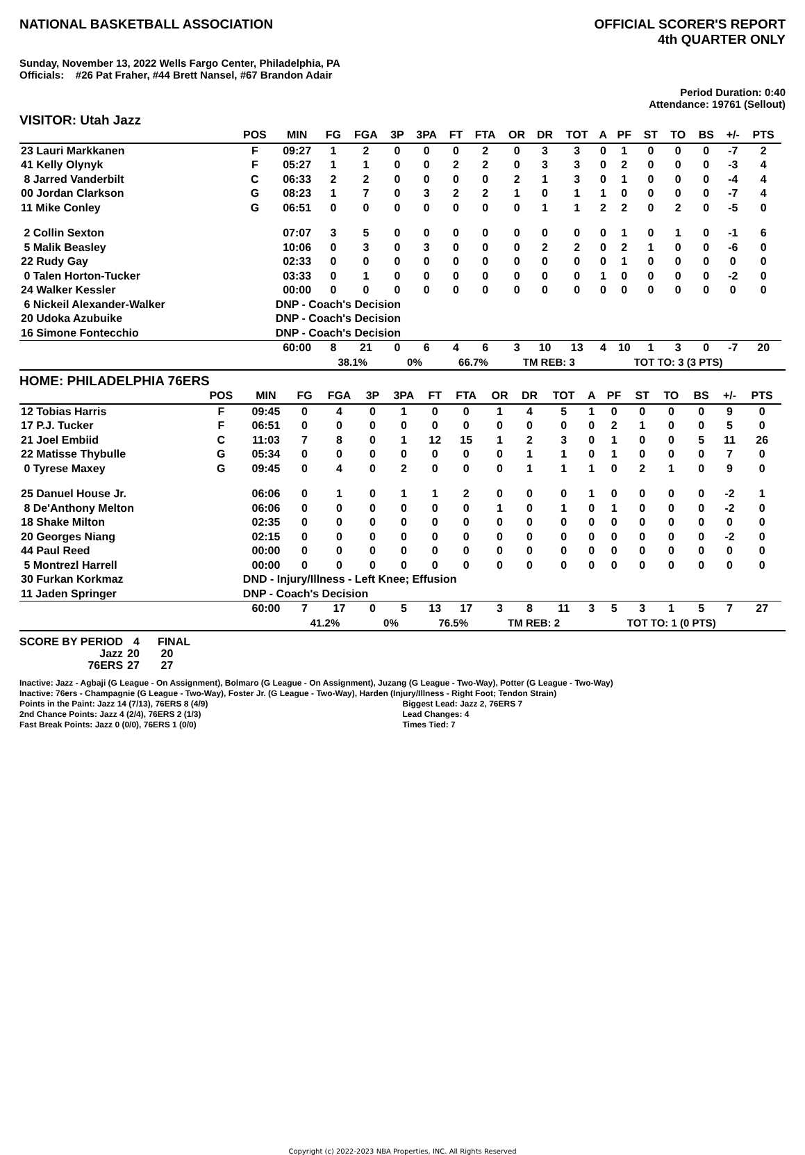NATIONAL BASKETBALL ASSOCIATION
OFFICIAL SCORER'S REPORT
4th QUARTER ONLY
Sunday, November 13, 2022 Wells Fargo Center, Philadelphia, PA
Officials: #26 Pat Fraher, #44 Brett Nansel, #67 Brandon Adair
Period Duration: 0:40
Attendance: 19761 (Sellout)
VISITOR: Utah Jazz
| | POS | MIN | FG | FGA | 3P | 3PA | FT | FTA | OR | DR | TOT | A | PF | ST | TO | BS | +/- | PTS | |
| --- | --- | --- | --- | --- | --- | --- | --- | --- | --- | --- | --- | --- | --- | --- | --- | --- | --- | --- | --- |
| 23 Lauri Markkanen | F | 09:27 | 1 | 2 | 0 | 0 | 0 | 2 | 0 | 3 | 3 | 0 | 1 | 0 | 0 | 0 | -7 | 2 | |
| 41 Kelly Olynyk | F | 05:27 | 1 | 1 | 0 | 0 | 2 | 2 | 0 | 3 | 3 | 0 | 2 | 0 | 0 | 0 | -3 | 4 | |
| 8 Jarred Vanderbilt | C | 06:33 | 2 | 2 | 0 | 0 | 0 | 0 | 2 | 1 | 3 | 0 | 1 | 0 | 0 | 0 | -4 | 4 | |
| 00 Jordan Clarkson | G | 08:23 | 1 | 7 | 0 | 3 | 2 | 2 | 1 | 0 | 1 | 1 | 0 | 0 | 0 | 0 | -7 | 4 | |
| 11 Mike Conley | G | 06:51 | 0 | 0 | 0 | 0 | 0 | 0 | 0 | 1 | 1 | 2 | 2 | 0 | 2 | 0 | -5 | 0 | |
| 2 Collin Sexton | | 07:07 | 3 | 5 | 0 | 0 | 0 | 0 | 0 | 0 | 0 | 0 | 1 | 0 | 1 | 0 | -1 | 6 | |
| 5 Malik Beasley | | 10:06 | 0 | 3 | 0 | 3 | 0 | 0 | 0 | 2 | 2 | 0 | 2 | 1 | 0 | 0 | -6 | 0 | |
| 22 Rudy Gay | | 02:33 | 0 | 0 | 0 | 0 | 0 | 0 | 0 | 0 | 0 | 0 | 1 | 0 | 0 | 0 | 0 | 0 | |
| 0 Talen Horton-Tucker | | 03:33 | 0 | 1 | 0 | 0 | 0 | 0 | 0 | 0 | 0 | 1 | 0 | 0 | 0 | 0 | -2 | 0 | |
| 24 Walker Kessler | | 00:00 | 0 | 0 | 0 | 0 | 0 | 0 | 0 | 0 | 0 | 0 | 0 | 0 | 0 | 0 | 0 | 0 | |
| 6 Nickeil Alexander-Walker | | DNP - Coach's Decision | | | | | | | | | | | | | | | | | |
| 20 Udoka Azubuike | | DNP - Coach's Decision | | | | | | | | | | | | | | | | | |
| 16 Simone Fontecchio | | DNP - Coach's Decision | | | | | | | | | | | | | | | | | |
| | | 60:00 | 8 | 21 | 0 | 6 | 4 | 6 | 3 | 10 | 13 | 4 | 10 | 1 | 3 | 0 | -7 | 20 | |
| | | | 38.1% | | 0% | | 66.7% | | TM REB: 3 | | | | TOT TO: 3 (3 PTS) | | | | | | |
HOME: PHILADELPHIA 76ERS
| | POS | MIN | FG | FGA | 3P | 3PA | FT | FTA | OR | DR | TOT | A | PF | ST | TO | BS | +/- | PTS | |
| --- | --- | --- | --- | --- | --- | --- | --- | --- | --- | --- | --- | --- | --- | --- | --- | --- | --- | --- | --- |
| 12 Tobias Harris | F | 09:45 | 0 | 4 | 0 | 1 | 0 | 0 | 1 | 4 | 5 | 1 | 0 | 0 | 0 | 0 | 9 | 0 | |
| 17 P.J. Tucker | F | 06:51 | 0 | 0 | 0 | 0 | 0 | 0 | 0 | 0 | 0 | 0 | 2 | 1 | 0 | 0 | 5 | 0 | |
| 21 Joel Embiid | C | 11:03 | 7 | 8 | 0 | 1 | 12 | 15 | 1 | 2 | 3 | 0 | 1 | 0 | 0 | 5 | 11 | 26 | |
| 22 Matisse Thybulle | G | 05:34 | 0 | 0 | 0 | 0 | 0 | 0 | 0 | 1 | 1 | 0 | 1 | 0 | 0 | 0 | 7 | 0 | |
| 0 Tyrese Maxey | G | 09:45 | 0 | 4 | 0 | 2 | 0 | 0 | 0 | 1 | 1 | 1 | 0 | 2 | 1 | 0 | 9 | 0 | |
| 25 Danuel House Jr. | | 06:06 | 0 | 1 | 0 | 1 | 1 | 2 | 0 | 0 | 0 | 1 | 0 | 0 | 0 | 0 | -2 | 1 | |
| 8 De'Anthony Melton | | 06:06 | 0 | 0 | 0 | 0 | 0 | 0 | 1 | 0 | 1 | 0 | 1 | 0 | 0 | 0 | -2 | 0 | |
| 18 Shake Milton | | 02:35 | 0 | 0 | 0 | 0 | 0 | 0 | 0 | 0 | 0 | 0 | 0 | 0 | 0 | 0 | 0 | 0 | |
| 20 Georges Niang | | 02:15 | 0 | 0 | 0 | 0 | 0 | 0 | 0 | 0 | 0 | 0 | 0 | 0 | 0 | 0 | -2 | 0 | |
| 44 Paul Reed | | 00:00 | 0 | 0 | 0 | 0 | 0 | 0 | 0 | 0 | 0 | 0 | 0 | 0 | 0 | 0 | 0 | 0 | |
| 5 Montrezl Harrell | | 00:00 | 0 | 0 | 0 | 0 | 0 | 0 | 0 | 0 | 0 | 0 | 0 | 0 | 0 | 0 | 0 | 0 | |
| 30 Furkan Korkmaz | | DND - Injury/Illness - Left Knee; Effusion | | | | | | | | | | | | | | | | | |
| 11 Jaden Springer | | DNP - Coach's Decision | | | | | | | | | | | | | | | | | |
| | | 60:00 | 7 | 17 | 0 | 5 | 13 | 17 | 3 | 8 | 11 | 3 | 5 | 3 | 1 | 5 | 7 | 27 | |
| | | | 41.2% | | 0% | | 76.5% | | TM REB: 2 | | | | TOT TO: 1 (0 PTS) | | | | | | |
| SCORE BY PERIOD | 4 | FINAL |
| Jazz | 20 | 20 |
| 76ERS | 27 | 27 |
Inactive: Jazz - Agbaji (G League - On Assignment), Bolmaro (G League - On Assignment), Juzang (G League - Two-Way), Potter (G League - Two-Way)
Inactive: 76ers - Champagnie (G League - Two-Way), Foster Jr. (G League - Two-Way), Harden (Injury/Illness - Right Foot; Tendon Strain)
Points in the Paint: Jazz 14 (7/13), 76ERS 8 (4/9)
2nd Chance Points: Jazz 4 (2/4), 76ERS 2 (1/3)
Fast Break Points: Jazz 0 (0/0), 76ERS 1 (0/0)
Biggest Lead: Jazz 2, 76ERS 7
Lead Changes: 4
Times Tied: 7
Copyright (c) 2022-2023 NBA Properties, INC. All Rights Reserved